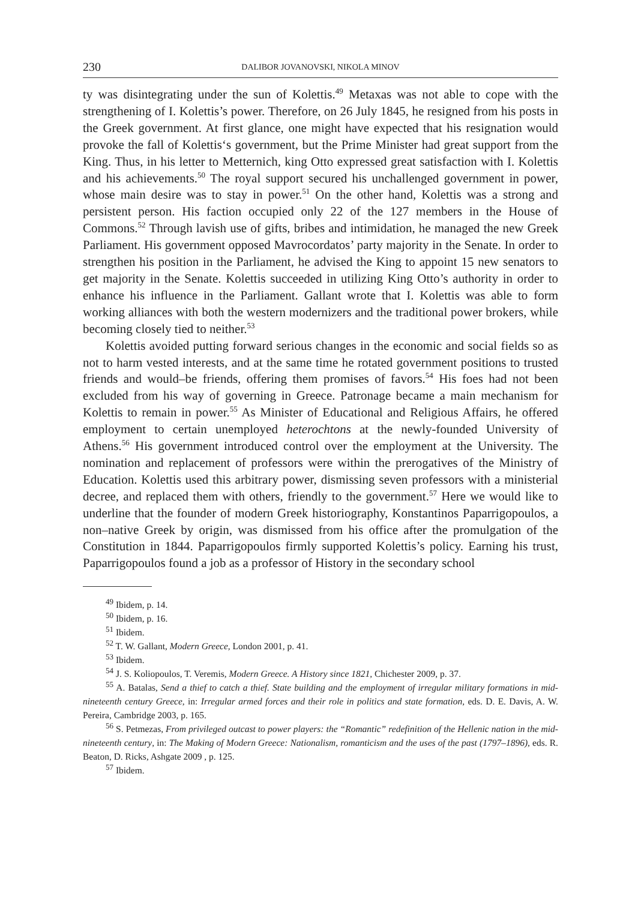230 DALIBOR JOVANOVSKI, NIKOLA MINOV
ty was disintegrating under the sun of Kolettis.<sup>49</sup> Metaxas was not able to cope with the strengthening of I. Kolettis’s power. Therefore, on 26 July 1845, he resigned from his posts in the Greek government. At first glance, one might have expected that his resignation would provoke the fall of Kolettis‘s government, but the Prime Minister had great support from the King. Thus, in his letter to Metternich, king Otto expressed great satisfaction with I. Kolettis and his achievements.<sup>50</sup> The royal support secured his unchallenged government in power, whose main desire was to stay in power.<sup>51</sup> On the other hand, Kolettis was a strong and persistent person. His faction occupied only 22 of the 127 members in the House of Commons.<sup>52</sup> Through lavish use of gifts, bribes and intimidation, he managed the new Greek Parliament. His government opposed Mavrocordatos’ party majority in the Senate. In order to strengthen his position in the Parliament, he advised the King to appoint 15 new senators to get majority in the Senate. Kolettis succeeded in utilizing King Otto’s authority in order to enhance his influence in the Parliament. Gallant wrote that I. Kolettis was able to form working alliances with both the western modernizers and the traditional power brokers, while becoming closely tied to neither.<sup>53</sup>
Kolettis avoided putting forward serious changes in the economic and social fields so as not to harm vested interests, and at the same time he rotated government positions to trusted friends and would–be friends, offering them promises of favors.<sup>54</sup> His foes had not been excluded from his way of governing in Greece. Patronage became a main mechanism for Kolettis to remain in power.<sup>55</sup> As Minister of Educational and Religious Affairs, he offered employment to certain unemployed heterochtons at the newly-founded University of Athens.<sup>56</sup> His government introduced control over the employment at the University. The nomination and replacement of professors were within the prerogatives of the Ministry of Education. Kolettis used this arbitrary power, dismissing seven professors with a ministerial decree, and replaced them with others, friendly to the government.<sup>57</sup> Here we would like to underline that the founder of modern Greek historiography, Konstantinos Paparrigopoulos, a non–native Greek by origin, was dismissed from his office after the promulgation of the Constitution in 1844. Paparrigopoulos firmly supported Kolettis’s policy. Earning his trust, Paparrigopoulos found a job as a professor of History in the secondary school
<sup>49</sup> Ibidem, p. 14.
<sup>50</sup> Ibidem, p. 16.
<sup>51</sup> Ibidem.
<sup>52</sup> T. W. Gallant, Modern Greece, London 2001, p. 41.
<sup>53</sup> Ibidem.
<sup>54</sup> J. S. Koliopoulos, T. Veremis, Modern Greece. A History since 1821, Chichester 2009, p. 37.
<sup>55</sup> A. Batalas, Send a thief to catch a thief. State building and the employment of irregular military formations in mid-nineteenth century Greece, in: Irregular armed forces and their role in politics and state formation, eds. D. E. Davis, A. W. Pereira, Cambridge 2003, p. 165.
<sup>56</sup> S. Petmezas, From privileged outcast to power players: the “Romantic” redefinition of the Hellenic nation in the mid-nineteenth century, in: The Making of Modern Greece: Nationalism, romanticism and the uses of the past (1797–1896), eds. R. Beaton, D. Ricks, Ashgate 2009 , p. 125.
<sup>57</sup> Ibidem.